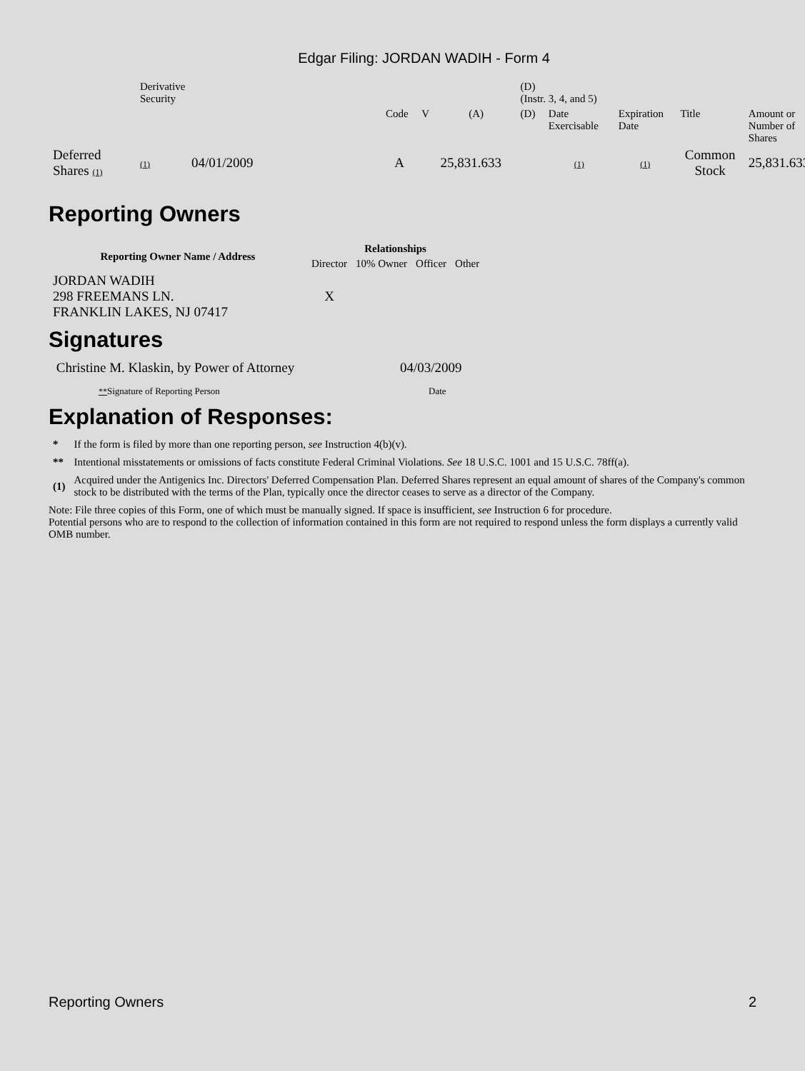Edgar Filing: JORDAN WADIH - Form 4
| | Derivative Security | | | | | (D) (Instr. 3, 4, and 5) | | | | | |
| | | | Code | V | (A) | (D) | Date Exercisable | Expiration Date | Title | Amount or Number of Shares | |
| Deferred Shares (1) | (1) | 04/01/2009 | A | | 25,831.633 | | (1) | (1) | Common Stock | 25,831.633 | |
Reporting Owners
| Reporting Owner Name / Address | Relationships | | | |
| --- | --- | --- | --- | --- |
| | Director | 10% Owner | Officer | Other |
| JORDAN WADIH 298 FREEMANS LN. FRANKLIN LAKES, NJ 07417 | X | | | |
Signatures
| Christine M. Klaskin, by Power of Attorney | 04/03/2009 |
| ** Signature of Reporting Person | Date |
Explanation of Responses:
| * | If the form is filed by more than one reporting person, see Instruction 4(b)(v). |
| ** | Intentional misstatements or omissions of facts constitute Federal Criminal Violations. See 18 U.S.C. 1001 and 15 U.S.C. 78ff(a). |
| (1) | Acquired under the Antigenics Inc. Directors' Deferred Compensation Plan. Deferred Shares represent an equal amount of shares of the Company's common stock to be distributed with the terms of the Plan, typically once the director ceases to serve as a director of the Company. |
Note: File three copies of this Form, one of which must be manually signed. If space is insufficient, see Instruction 6 for procedure.
Potential persons who are to respond to the collection of information contained in this form are not required to respond unless the form displays a currently valid OMB number.
Reporting Owners 2